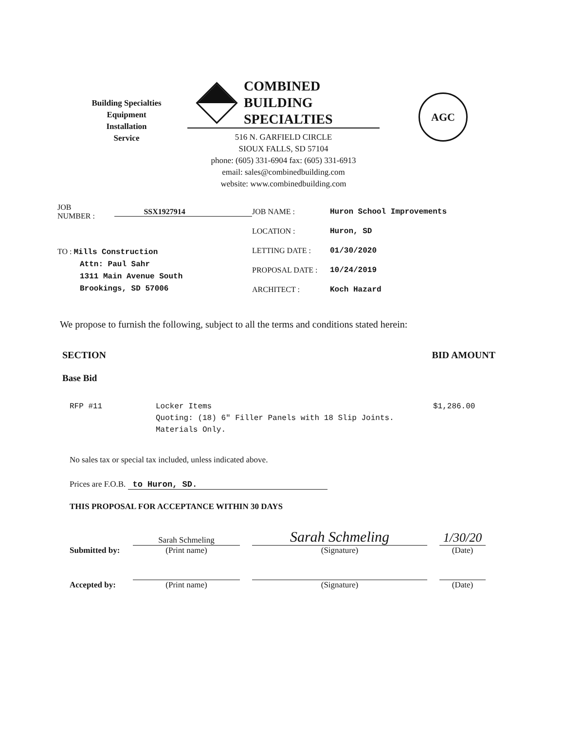Building Specialties
Equipment
Installation
Service
COMBINED
BUILDING
SPECIALTIES
516 N. GARFIELD CIRCLE
SIOUX FALLS, SD 57104
phone: (605) 331-6904 fax: (605) 331-6913
email: sales@combinedbuilding.com
website: www.combinedbuilding.com
AGC
JOB NUMBER : SSX1927914
TO : Mills Construction
Attn: Paul Sahr
1311 Main Avenue South
Brookings, SD 57006
JOB NAME : Huron School Improvements
LOCATION : Huron, SD
LETTING DATE : 01/30/2020
PROPOSAL DATE : 10/24/2019
ARCHITECT : Koch Hazard
We propose to furnish the following, subject to all the terms and conditions stated herein:
SECTION BID AMOUNT
Base Bid
RFP #11 Locker Items
Quoting: (18) 6" Filler Panels with 18 Slip Joints. Materials Only. $1,286.00
No sales tax or special tax included, unless indicated above.
Prices are F.O.B. to Huron, SD.
THIS PROPOSAL FOR ACCEPTANCE WITHIN 30 DAYS
Submitted by:
Sarah Schmeling
(Print name)
Sarah Schmeling
(Signature)
1/30/20
(Date)
Accepted by:
(Print name)
(Signature)
(Date)